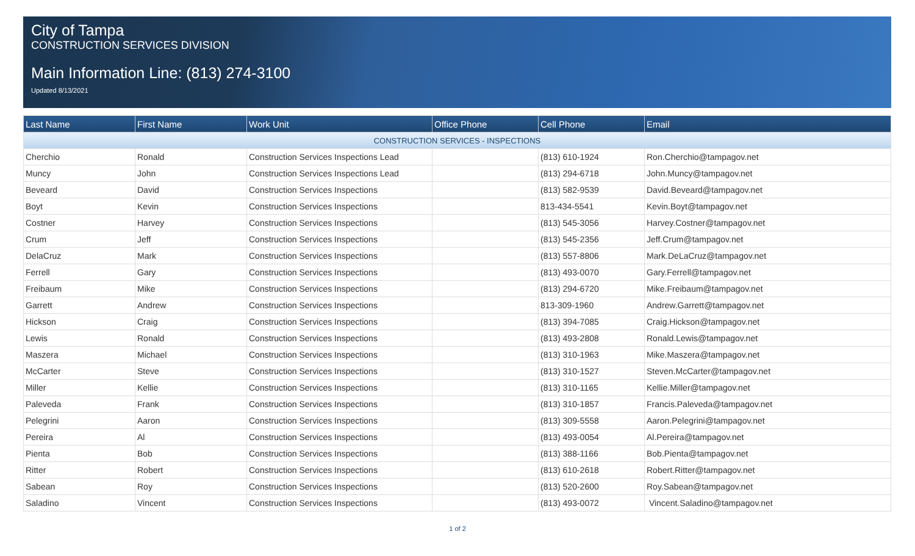City of Tampa
CONSTRUCTION SERVICES DIVISION
Main Information Line: (813) 274-3100
Updated 8/13/2021
| Last Name | First Name | Work Unit | Office Phone | Cell Phone | Email |
| --- | --- | --- | --- | --- | --- |
| CONSTRUCTION SERVICES - INSPECTIONS | | | | | |
| Cherchio | Ronald | Construction Services Inspections Lead | | (813) 610-1924 | Ron.Cherchio@tampagov.net |
| Muncy | John | Construction Services Inspections Lead | | (813) 294-6718 | John.Muncy@tampagov.net |
| Beveard | David | Construction Services Inspections | | (813) 582-9539 | David.Beveard@tampagov.net |
| Boyt | Kevin | Construction Services Inspections | | 813-434-5541 | Kevin.Boyt@tampagov.net |
| Costner | Harvey | Construction Services Inspections | | (813) 545-3056 | Harvey.Costner@tampagov.net |
| Crum | Jeff | Construction Services Inspections | | (813) 545-2356 | Jeff.Crum@tampagov.net |
| DelaCruz | Mark | Construction Services Inspections | | (813) 557-8806 | Mark.DeLaCruz@tampagov.net |
| Ferrell | Gary | Construction Services Inspections | | (813) 493-0070 | Gary.Ferrell@tampagov.net |
| Freibaum | Mike | Construction Services Inspections | | (813) 294-6720 | Mike.Freibaum@tampagov.net |
| Garrett | Andrew | Construction Services Inspections | | 813-309-1960 | Andrew.Garrett@tampagov.net |
| Hickson | Craig | Construction Services Inspections | | (813) 394-7085 | Craig.Hickson@tampagov.net |
| Lewis | Ronald | Construction Services Inspections | | (813) 493-2808 | Ronald.Lewis@tampagov.net |
| Maszera | Michael | Construction Services Inspections | | (813) 310-1963 | Mike.Maszera@tampagov.net |
| McCarter | Steve | Construction Services Inspections | | (813) 310-1527 | Steven.McCarter@tampagov.net |
| Miller | Kellie | Construction Services Inspections | | (813) 310-1165 | Kellie.Miller@tampagov.net |
| Paleveda | Frank | Construction Services Inspections | | (813) 310-1857 | Francis.Paleveda@tampagov.net |
| Pelegrini | Aaron | Construction Services Inspections | | (813) 309-5558 | Aaron.Pelegrini@tampagov.net |
| Pereira | Al | Construction Services Inspections | | (813) 493-0054 | Al.Pereira@tampagov.net |
| Pienta | Bob | Construction Services Inspections | | (813) 388-1166 | Bob.Pienta@tampagov.net |
| Ritter | Robert | Construction Services Inspections | | (813) 610-2618 | Robert.Ritter@tampagov.net |
| Sabean | Roy | Construction Services Inspections | | (813) 520-2600 | Roy.Sabean@tampagov.net |
| Saladino | Vincent | Construction Services Inspections | | (813) 493-0072 | Vincent.Saladino@tampagov.net |
1 of 2